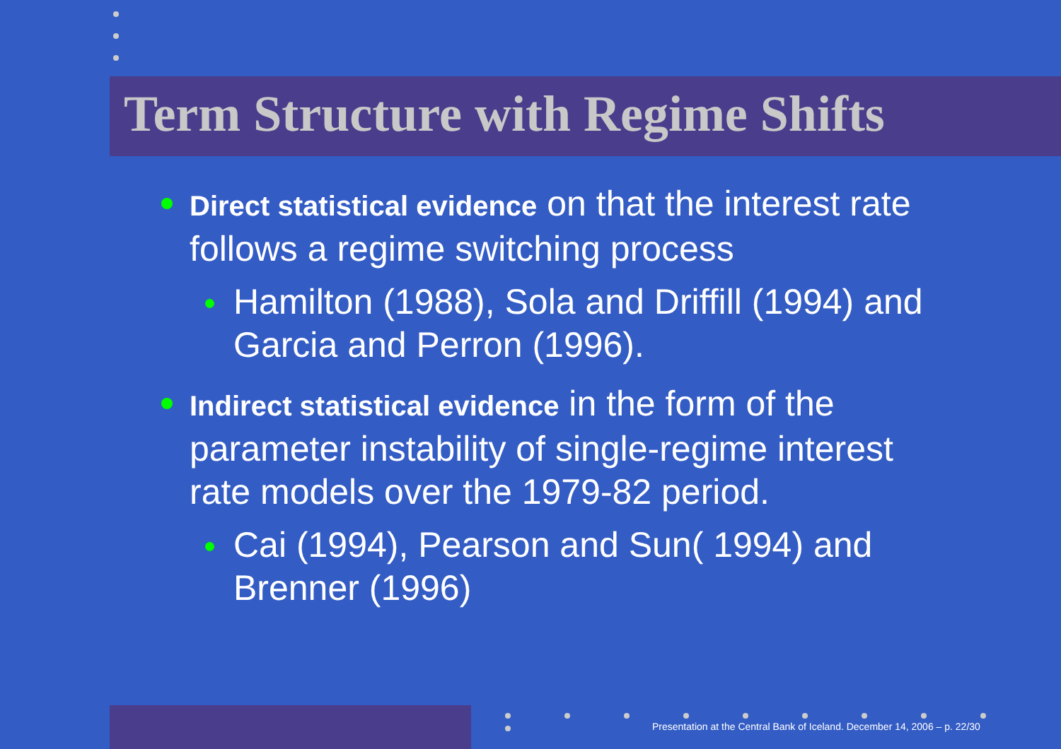Term Structure with Regime Shifts
Direct statistical evidence on that the interest rate follows a regime switching process
Hamilton (1988), Sola and Driffill (1994) and Garcia and Perron (1996).
Indirect statistical evidence in the form of the parameter instability of single-regime interest rate models over the 1979-82 period.
Cai (1994), Pearson and Sun( 1994) and Brenner (1996)
Presentation at the Central Bank of Iceland. December 14, 2006 – p. 22/30